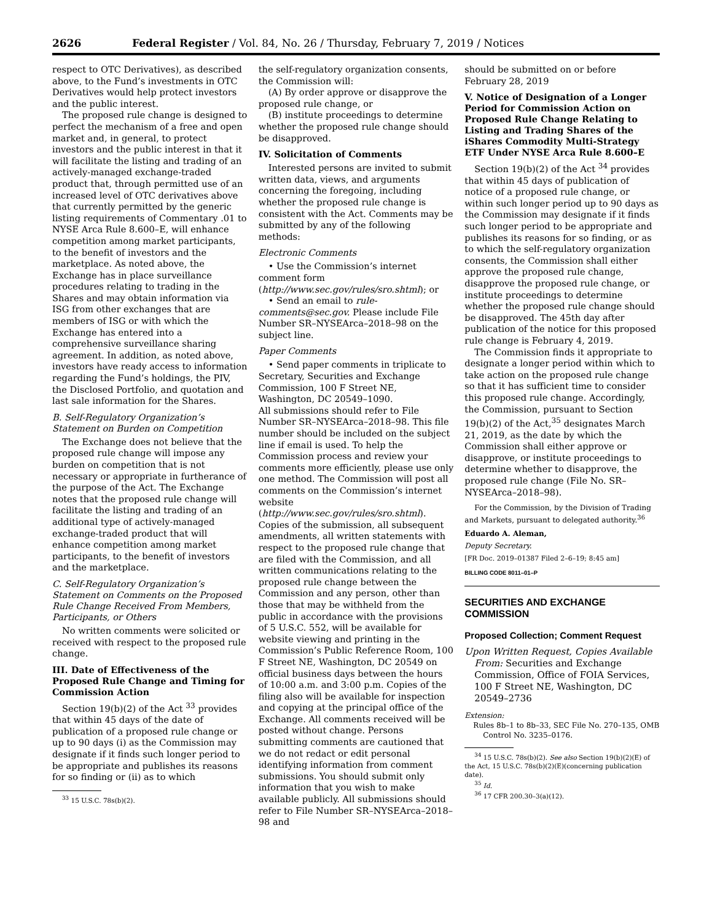2626 Federal Register / Vol. 84, No. 26 / Thursday, February 7, 2019 / Notices
respect to OTC Derivatives), as described above, to the Fund’s investments in OTC Derivatives would help protect investors and the public interest.
The proposed rule change is designed to perfect the mechanism of a free and open market and, in general, to protect investors and the public interest in that it will facilitate the listing and trading of an actively-managed exchange-traded product that, through permitted use of an increased level of OTC derivatives above that currently permitted by the generic listing requirements of Commentary .01 to NYSE Arca Rule 8.600–E, will enhance competition among market participants, to the benefit of investors and the marketplace. As noted above, the Exchange has in place surveillance procedures relating to trading in the Shares and may obtain information via ISG from other exchanges that are members of ISG or with which the Exchange has entered into a comprehensive surveillance sharing agreement. In addition, as noted above, investors have ready access to information regarding the Fund’s holdings, the PIV, the Disclosed Portfolio, and quotation and last sale information for the Shares.
B. Self-Regulatory Organization’s Statement on Burden on Competition
The Exchange does not believe that the proposed rule change will impose any burden on competition that is not necessary or appropriate in furtherance of the purpose of the Act. The Exchange notes that the proposed rule change will facilitate the listing and trading of an additional type of actively-managed exchange-traded product that will enhance competition among market participants, to the benefit of investors and the marketplace.
C. Self-Regulatory Organization’s Statement on Comments on the Proposed Rule Change Received From Members, Participants, or Others
No written comments were solicited or received with respect to the proposed rule change.
III. Date of Effectiveness of the Proposed Rule Change and Timing for Commission Action
Section 19(b)(2) of the Act <sup>33</sup> provides that within 45 days of the date of publication of a proposed rule change or up to 90 days (i) as the Commission may designate if it finds such longer period to be appropriate and publishes its reasons for so finding or (ii) as to which
<sup>33</sup> 15 U.S.C. 78s(b)(2).
the self-regulatory organization consents, the Commission will:
(A) By order approve or disapprove the proposed rule change, or
(B) institute proceedings to determine whether the proposed rule change should be disapproved.
IV. Solicitation of Comments
Interested persons are invited to submit written data, views, and arguments concerning the foregoing, including whether the proposed rule change is consistent with the Act. Comments may be submitted by any of the following methods:
Electronic Comments
• Use the Commission’s internet comment form (http://www.sec.gov/rules/sro.shtml); or
• Send an email to rule-comments@sec.gov. Please include File Number SR–NYSEArca–2018–98 on the subject line.
Paper Comments
• Send paper comments in triplicate to Secretary, Securities and Exchange Commission, 100 F Street NE, Washington, DC 20549–1090.
All submissions should refer to File Number SR–NYSEArca–2018–98. This file number should be included on the subject line if email is used. To help the Commission process and review your comments more efficiently, please use only one method. The Commission will post all comments on the Commission’s internet website (http://www.sec.gov/rules/sro.shtml). Copies of the submission, all subsequent amendments, all written statements with respect to the proposed rule change that are filed with the Commission, and all written communications relating to the proposed rule change between the Commission and any person, other than those that may be withheld from the public in accordance with the provisions of 5 U.S.C. 552, will be available for website viewing and printing in the Commission’s Public Reference Room, 100 F Street NE, Washington, DC 20549 on official business days between the hours of 10:00 a.m. and 3:00 p.m. Copies of the filing also will be available for inspection and copying at the principal office of the Exchange. All comments received will be posted without change. Persons submitting comments are cautioned that we do not redact or edit personal identifying information from comment submissions. You should submit only information that you wish to make available publicly. All submissions should refer to File Number SR–NYSEArca–2018–98 and
should be submitted on or before February 28, 2019
V. Notice of Designation of a Longer Period for Commission Action on Proposed Rule Change Relating to Listing and Trading Shares of the iShares Commodity Multi-Strategy ETF Under NYSE Arca Rule 8.600–E
Section 19(b)(2) of the Act <sup>34</sup> provides that within 45 days of publication of notice of a proposed rule change, or within such longer period up to 90 days as the Commission may designate if it finds such longer period to be appropriate and publishes its reasons for so finding, or as to which the self-regulatory organization consents, the Commission shall either approve the proposed rule change, disapprove the proposed rule change, or institute proceedings to determine whether the proposed rule change should be disapproved. The 45th day after publication of the notice for this proposed rule change is February 4, 2019.
The Commission finds it appropriate to designate a longer period within which to take action on the proposed rule change so that it has sufficient time to consider this proposed rule change. Accordingly, the Commission, pursuant to Section 19(b)(2) of the Act,<sup>35</sup> designates March 21, 2019, as the date by which the Commission shall either approve or disapprove, or institute proceedings to determine whether to disapprove, the proposed rule change (File No. SR–NYSEArca–2018–98).
For the Commission, by the Division of Trading and Markets, pursuant to delegated authority.<sup>36</sup>
Eduardo A. Aleman,
Deputy Secretary.
[FR Doc. 2019–01387 Filed 2–6–19; 8:45 am]
BILLING CODE 8011–01–P
SECURITIES AND EXCHANGE COMMISSION
Proposed Collection; Comment Request
Upon Written Request, Copies Available From: Securities and Exchange Commission, Office of FOIA Services, 100 F Street NE, Washington, DC 20549–2736
Extension:
Rules 8b–1 to 8b–33, SEC File No. 270–135, OMB Control No. 3235–0176.
<sup>34</sup> 15 U.S.C. 78s(b)(2). See also Section 19(b)(2)(E) of the Act, 15 U.S.C. 78s(b)(2)(E)(concerning publication date).
<sup>35</sup> Id.
<sup>36</sup> 17 CFR 200.30–3(a)(12).